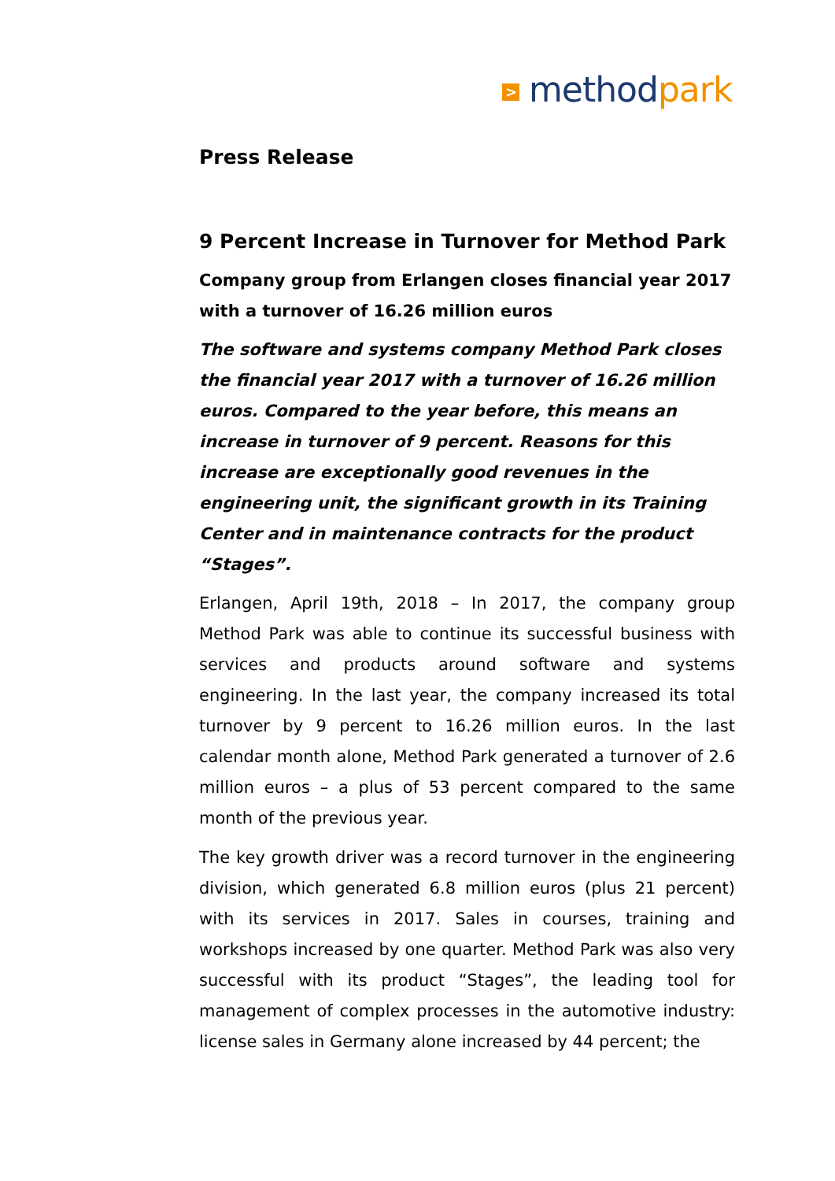> method park
Press Release
9 Percent Increase in Turnover for Method Park
Company group from Erlangen closes financial year 2017 with a turnover of 16.26 million euros
The software and systems company Method Park closes the financial year 2017 with a turnover of 16.26 million euros. Compared to the year before, this means an increase in turnover of 9 percent. Reasons for this increase are exceptionally good revenues in the engineering unit, the significant growth in its Training Center and in maintenance contracts for the product “Stages”.
Erlangen, April 19th, 2018 – In 2017, the company group Method Park was able to continue its successful business with services and products around software and systems engineering. In the last year, the company increased its total turnover by 9 percent to 16.26 million euros. In the last calendar month alone, Method Park generated a turnover of 2.6 million euros – a plus of 53 percent compared to the same month of the previous year.
The key growth driver was a record turnover in the engineering division, which generated 6.8 million euros (plus 21 percent) with its services in 2017. Sales in courses, training and workshops increased by one quarter. Method Park was also very successful with its product “Stages”, the leading tool for management of complex processes in the automotive industry: license sales in Germany alone increased by 44 percent; the